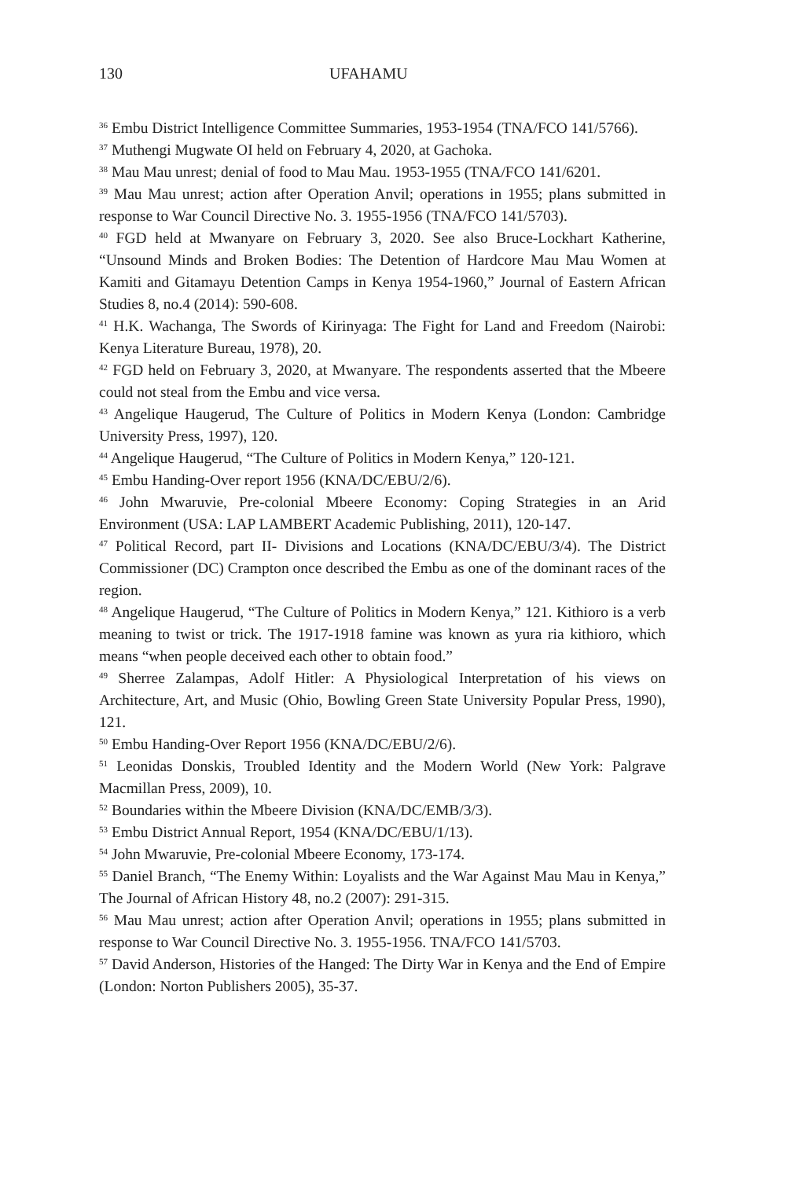130 UFAHAMU
<sup>36</sup> Embu District Intelligence Committee Summaries, 1953-1954 (TNA/FCO 141/5766).
<sup>37</sup> Muthengi Mugwate OI held on February 4, 2020, at Gachoka.
<sup>38</sup> Mau Mau unrest; denial of food to Mau Mau. 1953-1955 (TNA/FCO 141/6201.
<sup>39</sup> Mau Mau unrest; action after Operation Anvil; operations in 1955; plans submitted in response to War Council Directive No. 3. 1955-1956 (TNA/FCO 141/5703).
<sup>40</sup> FGD held at Mwanyare on February 3, 2020. See also Bruce-Lockhart Katherine, “Unsound Minds and Broken Bodies: The Detention of Hardcore Mau Mau Women at Kamiti and Gitamayu Detention Camps in Kenya 1954-1960,” Journal of Eastern African Studies 8, no.4 (2014): 590-608.
<sup>41</sup> H.K. Wachanga, The Swords of Kirinyaga: The Fight for Land and Freedom (Nairobi: Kenya Literature Bureau, 1978), 20.
<sup>42</sup> FGD held on February 3, 2020, at Mwanyare. The respondents asserted that the Mbeere could not steal from the Embu and vice versa.
<sup>43</sup> Angelique Haugerud, The Culture of Politics in Modern Kenya (London: Cambridge University Press, 1997), 120.
<sup>44</sup> Angelique Haugerud, “The Culture of Politics in Modern Kenya,” 120-121.
<sup>45</sup> Embu Handing-Over report 1956 (KNA/DC/EBU/2/6).
<sup>46</sup> John Mwaruvie, Pre-colonial Mbeere Economy: Coping Strategies in an Arid Environment (USA: LAP LAMBERT Academic Publishing, 2011), 120-147.
<sup>47</sup> Political Record, part II- Divisions and Locations (KNA/DC/EBU/3/4). The District Commissioner (DC) Crampton once described the Embu as one of the dominant races of the region.
<sup>48</sup> Angelique Haugerud, “The Culture of Politics in Modern Kenya,” 121. Kithioro is a verb meaning to twist or trick. The 1917-1918 famine was known as yura ria kithioro, which means “when people deceived each other to obtain food.”
<sup>49</sup> Sherree Zalampas, Adolf Hitler: A Physiological Interpretation of his views on Architecture, Art, and Music (Ohio, Bowling Green State University Popular Press, 1990), 121.
<sup>50</sup> Embu Handing-Over Report 1956 (KNA/DC/EBU/2/6).
<sup>51</sup> Leonidas Donskis, Troubled Identity and the Modern World (New York: Palgrave Macmillan Press, 2009), 10.
<sup>52</sup> Boundaries within the Mbeere Division (KNA/DC/EMB/3/3).
<sup>53</sup> Embu District Annual Report, 1954 (KNA/DC/EBU/1/13).
<sup>54</sup> John Mwaruvie, Pre-colonial Mbeere Economy, 173-174.
<sup>55</sup> Daniel Branch, “The Enemy Within: Loyalists and the War Against Mau Mau in Kenya,” The Journal of African History 48, no.2 (2007): 291-315.
<sup>56</sup> Mau Mau unrest; action after Operation Anvil; operations in 1955; plans submitted in response to War Council Directive No. 3. 1955-1956. TNA/FCO 141/5703.
<sup>57</sup> David Anderson, Histories of the Hanged: The Dirty War in Kenya and the End of Empire (London: Norton Publishers 2005), 35-37.